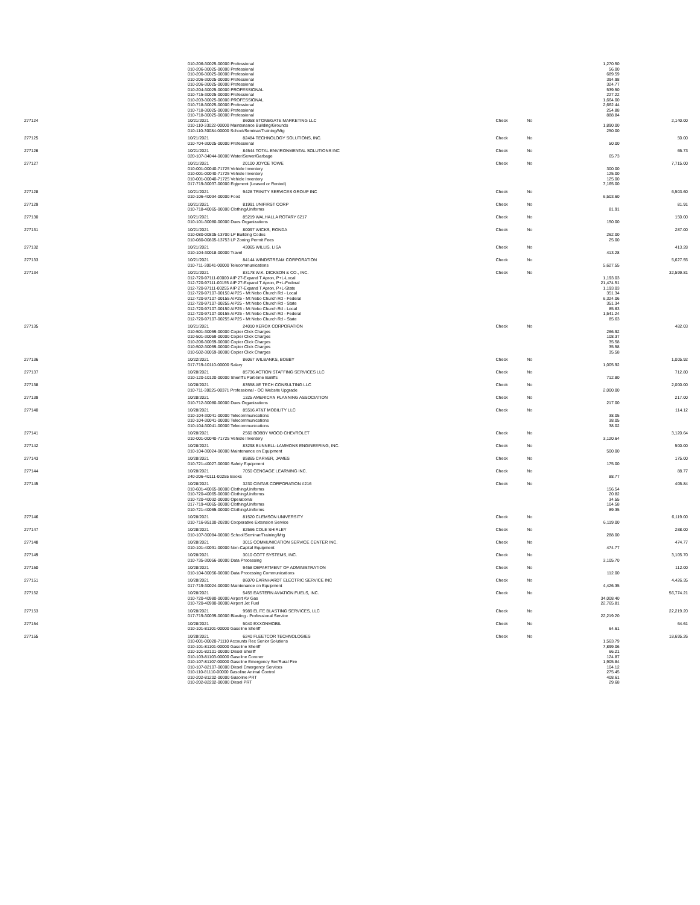| | 010-206-30025-00000 Professional | | | | 1,270.50 | |
| | 010-206-30025-00000 Professional | | | | 56.00 | |
| | 010-206-30025-00000 Professional | | | | 689.59 | |
| | 010-206-30025-00000 Professional | | | | 394.98 | |
| | 010-206-30025-00000 Professional | | | | 324.77 | |
| | 010-204-30025-00000 PROFESSIONAL | | | | 539.50 | |
| | 010-715-30025-00000 Professional | | | | 227.22 | |
| | 010-203-30025-00000 PROFESSIONAL | | | | 1,664.00 | |
| | 010-718-30025-00000 Professional | | | | 2,662.44 | |
| | 010-718-30025-00000 Professional | | | | 254.88 | |
| | 010-718-30025-00000 Professional | | | | 888.84 | |
| 277124 | 10/21/2021 | 86058 STONEGATE MARKETING LLC | Check | No | | 2,140.00 |
| | 010-110-33022-00000 Maintenance Building/Grounds | | | | 1,890.00 | |
| | 010-110-30084-00000 School/Seminar/Training/Mtg | | | | 250.00 | |
| 277125 | 10/21/2021 | 82484 TECHNOLOGY SOLUTIONS, INC. | Check | No | | 50.00 |
| | 010-704-30025-00000 Professional | | | | 50.00 | |
| 277126 | 10/21/2021 | 84544 TOTAL ENVIRONMENTAL SOLUTIONS INC | Check | No | | 65.73 |
| | 020-107-34044-00000 Water/Sewer/Garbage | | | | 65.73 | |
| 277127 | 10/21/2021 | 20100 JOYCE TOWE | Check | No | | 7,715.00 |
| | 010-001-00040-71725 Vehicle Inventory | | | | 300.00 | |
| | 010-001-00040-71725 Vehicle Inventory | | | | 125.00 | |
| | 010-001-00040-71725 Vehicle Inventory | | | | 125.00 | |
| | 017-719-30037-00000 Eqipment (Leased or Rented) | | | | 7,165.00 | |
| 277128 | 10/21/2021 | 9428 TRINITY SERVICES GROUP INC | Check | No | | 6,503.60 |
| | 010-106-40034-00000 Food | | | | 6,503.60 | |
| 277129 | 10/21/2021 | 81991 UNIFIRST CORP | Check | No | | 81.91 |
| | 010-718-40065-00000 Clothing/Uniforms | | | | 81.91 | |
| 277130 | 10/21/2021 | 85219 WALHALLA ROTARY 6217 | Check | No | | 150.00 |
| | 010-101-30080-00000 Dues Organizations | | | | 150.00 | |
| 277131 | 10/21/2021 | 80097 WICKS, RONDA | Check | No | | 287.00 |
| | 010-080-00805-13700 LP Building Codes | | | | 262.00 | |
| | 010-080-00805-13753 LP Zoning Permit Fees | | | | 25.00 | |
| 277132 | 10/21/2021 | 43065 WILLIS, LISA | Check | No | | 413.28 |
| | 010-104-30018-00000 Travel | | | | 413.28 | |
| 277133 | 10/21/2021 | 84144 WINDSTREAM CORPORATION | Check | No | | 5,627.55 |
| | 010-711-30041-00000 Telecommunications | | | | 5,627.55 | |
| 277134 | 10/21/2021 | 83178 W.K. DICKSON & CO., INC. | Check | No | | 32,599.81 |
| | 012-720-97111-00000 AIP 27-Expand T Apron, P+L-Local | | | | 1,193.03 | |
| | 012-720-97111-00155 AIP 27-Expand T Apron, P+L-Federal | | | | 21,474.51 | |
| | 012-720-97111-00255 AIP 27-Expand T Apron, P+L-State | | | | 1,193.03 | |
| | 012-720-97107-00150 AIP25 - Mt Nebo Church Rd - Local | | | | 351.34 | |
| | 012-720-97107-00155 AIP25 - Mt Nebo Church Rd - Federal | | | | 6,324.06 | |
| | 012-720-97107-00255 AIP25 - Mt Nebo Church Rd - State | | | | 351.34 | |
| | 012-720-97107-00150 AIP25 - Mt Nebo Church Rd - Local | | | | 85.63 | |
| | 012-720-97107-00155 AIP25 - Mt Nebo Church Rd - Federal | | | | 1,541.24 | |
| | 012-720-97107-00255 AIP25 - Mt Nebo Church Rd - State | | | | 85.63 | |
| 277135 | 10/21/2021 | 24010 XEROX CORPORATION | Check | No | | 482.03 |
| | 010-501-30059-00000 Copier Click Charges | | | | 266.92 | |
| | 010-501-30059-00000 Copier Click Charges | | | | 108.37 | |
| | 010-206-30059-00000 Copier Click Charges | | | | 35.58 | |
| | 010-502-30059-00000 Copier Click Charges | | | | 35.58 | |
| | 010-502-30059-00000 Copier Click Charges | | | | 35.58 | |
| 277136 | 10/22/2021 | 86067 WILBANKS, BOBBY | Check | No | | 1,005.92 |
| | 017-719-10110-00000 Salary | | | | 1,005.92 | |
| 277137 | 10/28/2021 | 85736 ACTION STAFFING SERVICES LLC | Check | No | | 712.80 |
| | 010-120-10120-00000 Sheriff's Part-time Bailiffs | | | | 712.80 | |
| 277138 | 10/28/2021 | 83558 AE TECH CONSULTING LLC | Check | No | | 2,000.00 |
| | 010-711-30025-00371 Professional - OC Website Upgrade | | | | 2,000.00 | |
| 277139 | 10/28/2021 | 1325 AMERICAN PLANNING ASSOCIATION | Check | No | | 217.00 |
| | 010-712-30080-00000 Dues Organizations | | | | 217.00 | |
| 277140 | 10/28/2021 | 85516 AT&T MOBILITY LLC | Check | No | | 114.12 |
| | 010-104-30041-00000 Telecommunications | | | | 38.05 | |
| | 010-104-30041-00000 Telecommunications | | | | 38.05 | |
| | 010-104-30041-00000 Telecommunications | | | | 38.02 | |
| 277141 | 10/28/2021 | 2560 BOBBY WOOD CHEVROLET | Check | No | | 3,120.64 |
| | 010-001-00040-71725 Vehicle Inventory | | | | 3,120.64 | |
| 277142 | 10/28/2021 | 83298 BUNNELL-LAMMONS ENGINEERING, INC. | Check | No | | 500.00 |
| | 010-104-30024-00000 Maintenance on Equipment | | | | 500.00 | |
| 277143 | 10/28/2021 | 85865 CARVER, JAMES | Check | No | | 175.00 |
| | 010-721-40027-00000 Safety Equipment | | | | 175.00 | |
| 277144 | 10/28/2021 | 7050 CENGAGE LEARNING INC. | Check | No | | 88.77 |
| | 240-206-40111-00255 Books | | | | 88.77 | |
| 277145 | 10/28/2021 | 3230 CINTAS CORPORATION #216 | Check | No | | 405.84 |
| | 010-601-40065-00000 Clothing/Uniforms | | | | 156.54 | |
| | 010-720-40065-00000 Clothing/Uniforms | | | | 20.82 | |
| | 010-720-40032-00000 Operational | | | | 34.55 | |
| | 017-719-40065-00000 Clothing/Uniforms | | | | 104.58 | |
| | 010-721-40065-00000 Clothing/Uniforms | | | | 89.35 | |
| 277146 | 10/28/2021 | 81520 CLEMSON UNIVERSITY | Check | No | | 6,119.00 |
| | 010-716-95100-20200 Cooperative Extension Service | | | | 6,119.00 | |
| 277147 | 10/28/2021 | 82566 COLE SHIRLEY | Check | No | | 288.00 |
| | 010-107-30084-00000 School/Seminar/Training/Mtg | | | | 288.00 | |
| 277148 | 10/28/2021 | 3015 COMMUNICATION SERVICE CENTER INC. | Check | No | | 474.77 |
| | 010-101-40031-00000 Non-Capital Equipment | | | | 474.77 | |
| 277149 | 10/28/2021 | 3010 COTT SYSTEMS, INC. | Check | No | | 3,105.70 |
| | 010-735-30056-00000 Data Processing | | | | 3,105.70 | |
| 277150 | 10/28/2021 | 9458 DEPARTMENT OF ADMINISTRATION | Check | No | | 112.00 |
| | 010-104-30056-00000 Data Processing Communications | | | | 112.00 | |
| 277151 | 10/28/2021 | 86070 EARNHARDT ELECTRIC SERVICE INC | Check | No | | 4,426.35 |
| | 017-719-30024-00000 Maintenance on Equipment | | | | 4,426.35 | |
| 277152 | 10/28/2021 | 5455 EASTERN AVIATION FUELS, INC. | Check | No | | 56,774.21 |
| | 010-720-40980-00000 Airport AV Gas | | | | 34,008.40 | |
| | 010-720-40990-00000 Airport Jet Fuel | | | | 22,765.81 | |
| 277153 | 10/28/2021 | 9989 ELITE BLASTING SERVICES, LLC | Check | No | | 22,219.20 |
| | 017-719-30039-00000 Blasting - Professional Service | | | | 22,219.20 | |
| 277154 | 10/28/2021 | 5040 EXXONMOBIL | Check | No | | 64.61 |
| | 010-101-81101-00000 Gasoline Sheriff | | | | 64.61 | |
| 277155 | 10/28/2021 | 6240 FLEETCOR TECHNOLOGIES | Check | No | | 18,695.26 |
| | 010-001-00020-71110 Accounts Rec Senior Solutions | | | | 1,563.79 | |
| | 010-101-81101-00000 Gasoline Sheriff | | | | 7,899.06 | |
| | 010-101-82101-00000 Diesel Sheriff | | | | 66.21 | |
| | 010-103-81103-00000 Gasoline Coroner | | | | 124.87 | |
| | 010-107-81107-00000 Gasoline Emergency Ser/Rural Fire | | | | 1,905.84 | |
| | 010-107-82107-00000 Diesel Emergency Services | | | | 104.12 | |
| | 010-110-81110-00000 Gasoline Animal Control | | | | 275.45 | |
| | 010-202-81202-00000 Gasoline PRT | | | | 408.61 | |
| | 010-202-82202-00000 Diesel PRT | | | | 29.68 | |